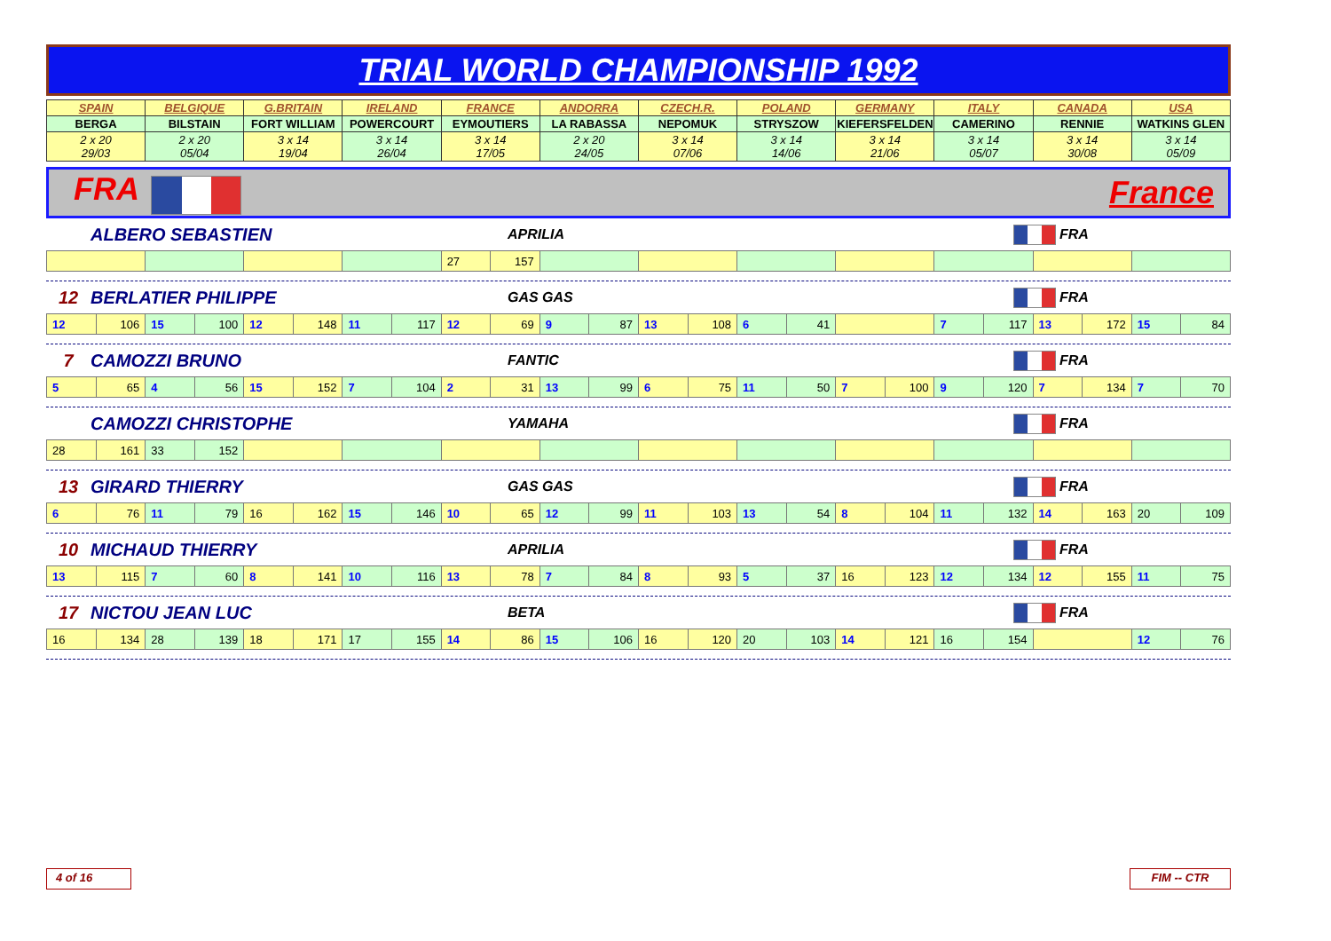TRIAL WORLD CHAMPIONSHIP 1992
| SPAIN | BELGIQUE | G.BRITAIN | IRELAND | FRANCE | ANDORRA | CZECH.R. | POLAND | GERMANY | ITALY | CANADA | USA |
| BERGA | BILSTAIN | FORT WILLIAM | POWERCOURT | EYMOUTIERS | LA RABASSA | NEPOMUK | STRYSZOW | KIEFERSFELDEN | CAMERINO | RENNIE | WATKINS GLEN |
| 2 x 20 29/03 | 2 x 20 05/04 | 3 x 14 19/04 | 3 x 14 26/04 | 3 x 14 17/05 | 2 x 20 24/05 | 3 x 14 07/06 | 3 x 14 14/06 | 3 x 14 21/06 | 3 x 14 05/07 | 3 x 14 30/08 | 3 x 14 05/09 |
FRA France
ALBERO SEBASTIEN APRILIA FRA
| | | | | 27 | 157 | | | | | | | |
12 BERLATIER PHILIPPE GAS GAS FRA
| 12 | 106 | 15 | 100 | 12 | 148 | 11 | 117 | 12 | 69 | 9 | 87 | 13 | 108 | 6 | 41 | | 7 | 117 | 13 | 172 | 15 | 84 |
7 CAMOZZI BRUNO FANTIC FRA
| 5 | 65 | 4 | 56 | 15 | 152 | 7 | 104 | 2 | 31 | 13 | 99 | 6 | 75 | 11 | 50 | 7 | 100 | 9 | 120 | 7 | 134 | 7 | 70 |
CAMOZZI CHRISTOPHE YAMAHA FRA
| 28 | 161 | 33 | 152 | | | | | | | | | | |
13 GIRARD THIERRY GAS GAS FRA
| 6 | 76 | 11 | 79 | 16 | 162 | 15 | 146 | 10 | 65 | 12 | 99 | 11 | 103 | 13 | 54 | 8 | 104 | 11 | 132 | 14 | 163 | 20 | 109 |
10 MICHAUD THIERRY APRILIA FRA
| 13 | 115 | 7 | 60 | 8 | 141 | 10 | 116 | 13 | 78 | 7 | 84 | 8 | 93 | 5 | 37 | 16 | 123 | 12 | 134 | 12 | 155 | 11 | 75 |
17 NICTOU JEAN LUC BETA FRA
| 16 | 134 | 28 | 139 | 18 | 171 | 17 | 155 | 14 | 86 | 15 | 106 | 16 | 120 | 20 | 103 | 14 | 121 | 16 | 154 | | 12 | 76 |
4 of 16 FIM -- CTR